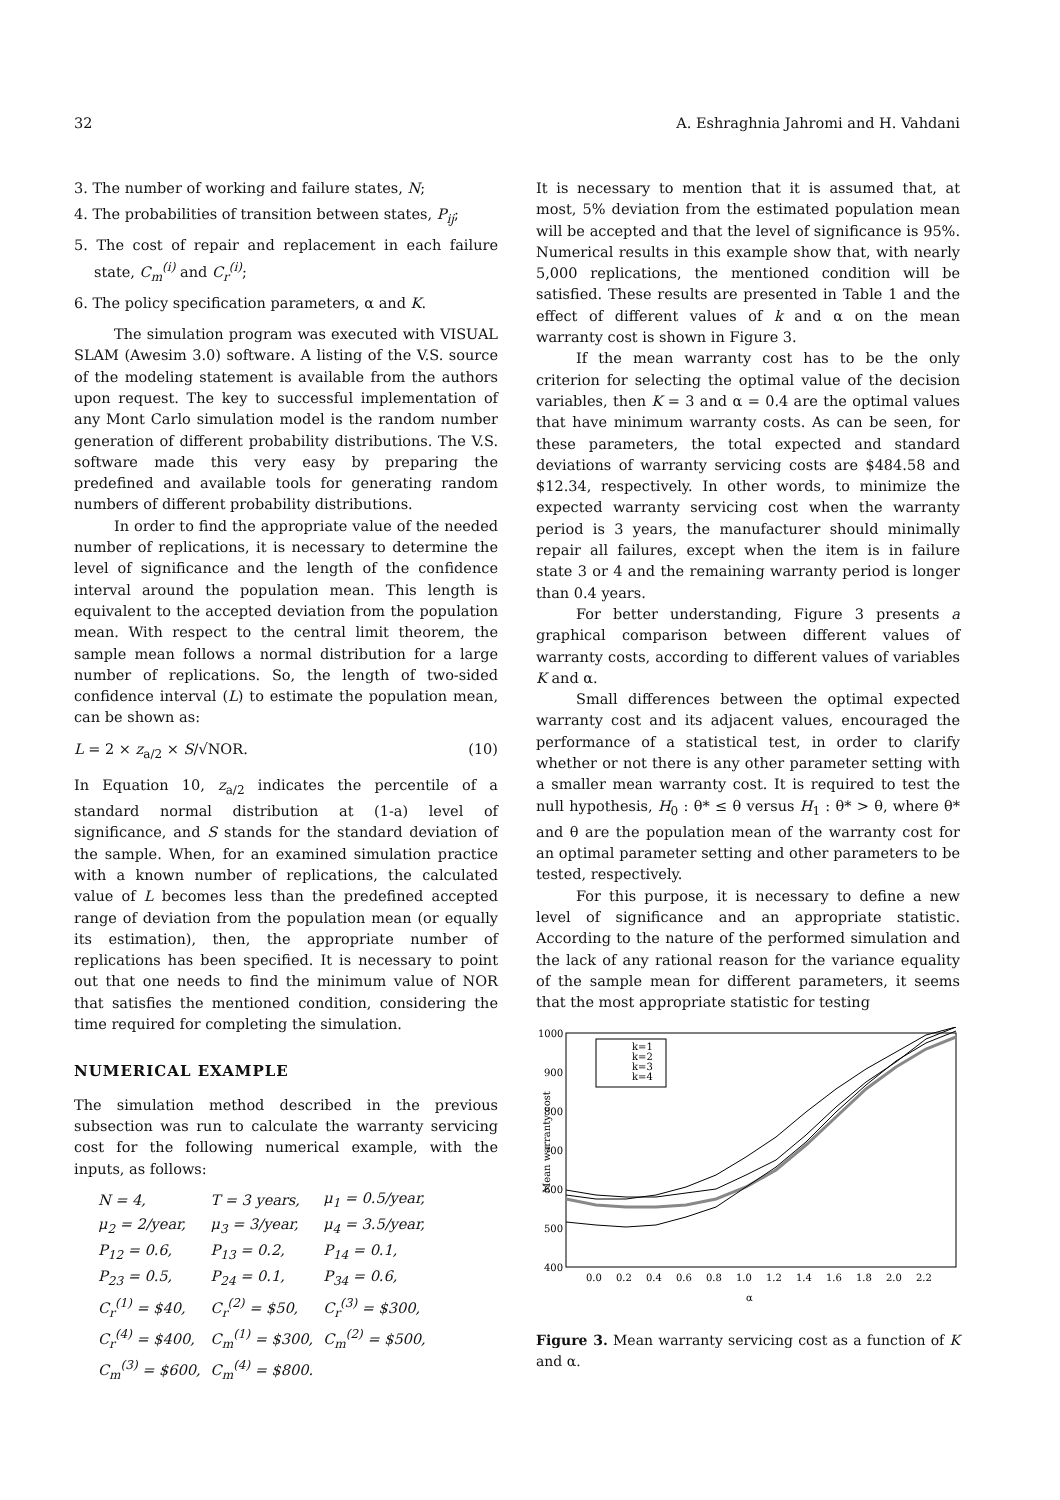32 A. Eshraghnia Jahromi and H. Vahdani
3. The number of working and failure states, N;
4. The probabilities of transition between states, P<sub>ij</sub>;
5. The cost of repair and replacement in each failure state, C<sub>m</sub><sup>(i)</sup> and C<sub>r</sub><sup>(i)</sup>;
6. The policy specification parameters, α and K.
The simulation program was executed with VISUAL SLAM (Awesim 3.0) software. A listing of the V.S. source of the modeling statement is available from the authors upon request. The key to successful implementation of any Mont Carlo simulation model is the random number generation of different probability distributions. The V.S. software made this very easy by preparing the predefined and available tools for generating random numbers of different probability distributions.
In order to find the appropriate value of the needed number of replications, it is necessary to determine the level of significance and the length of the confidence interval around the population mean. This length is equivalent to the accepted deviation from the population mean. With respect to the central limit theorem, the sample mean follows a normal distribution for a large number of replications. So, the length of two-sided confidence interval (L) to estimate the population mean, can be shown as:
L = 2 × z<sub>a/2</sub> × S/√NOR. (10)
In Equation 10, z<sub>a/2</sub> indicates the percentile of a standard normal distribution at (1-a) level of significance, and S stands for the standard deviation of the sample. When, for an examined simulation practice with a known number of replications, the calculated value of L becomes less than the predefined accepted range of deviation from the population mean (or equally its estimation), then, the appropriate number of replications has been specified. It is necessary to point out that one needs to find the minimum value of NOR that satisfies the mentioned condition, considering the time required for completing the simulation.
NUMERICAL EXAMPLE
The simulation method described in the previous subsection was run to calculate the warranty servicing cost for the following numerical example, with the inputs, as follows:
| N = 4, | T = 3 years, | μ<sub>1</sub> = 0.5/year, |
| μ<sub>2</sub> = 2/year, | μ<sub>3</sub> = 3/year, | μ<sub>4</sub> = 3.5/year, |
| P<sub>12</sub> = 0.6, | P<sub>13</sub> = 0.2, | P<sub>14</sub> = 0.1, |
| P<sub>23</sub> = 0.5, | P<sub>24</sub> = 0.1, | P<sub>34</sub> = 0.6, |
| C<sub>r</sub><sup>(1)</sup> = $40, | C<sub>r</sub><sup>(2)</sup> = $50, | C<sub>r</sub><sup>(3)</sup> = $300, |
| C<sub>r</sub><sup>(4)</sup> = $400, | C<sub>m</sub><sup>(1)</sup> = $300, | C<sub>m</sub><sup>(2)</sup> = $500, |
| C<sub>m</sub><sup>(3)</sup> = $600, | C<sub>m</sub><sup>(4)</sup> = $800. | |
It is necessary to mention that it is assumed that, at most, 5% deviation from the estimated population mean will be accepted and that the level of significance is 95%. Numerical results in this example show that, with nearly 5,000 replications, the mentioned condition will be satisfied. These results are presented in Table 1 and the effect of different values of k and α on the mean warranty cost is shown in Figure 3.
If the mean warranty cost has to be the only criterion for selecting the optimal value of the decision variables, then K = 3 and α = 0.4 are the optimal values that have minimum warranty costs. As can be seen, for these parameters, the total expected and standard deviations of warranty servicing costs are $484.58 and $12.34, respectively. In other words, to minimize the expected warranty servicing cost when the warranty period is 3 years, the manufacturer should minimally repair all failures, except when the item is in failure state 3 or 4 and the remaining warranty period is longer than 0.4 years.
For better understanding, Figure 3 presents a graphical comparison between different values of warranty costs, according to different values of variables K and α.
Small differences between the optimal expected warranty cost and its adjacent values, encouraged the performance of a statistical test, in order to clarify whether or not there is any other parameter setting with a smaller mean warranty cost. It is required to test the null hypothesis, H<sub>0</sub> : θ* ≤ θ versus H<sub>1</sub> : θ* > θ, where θ* and θ are the population mean of the warranty cost for an optimal parameter setting and other parameters to be tested, respectively.
For this purpose, it is necessary to define a new level of significance and an appropriate statistic. According to the nature of the performed simulation and the lack of any rational reason for the variance equality of the sample mean for different parameters, it seems that the most appropriate statistic for testing
1000
900
800
700
600
500
400
Mean warranty cost
0.0
0.2
0.4
0.6
0.8
1.0
1.2
1.4
1.6
1.8
2.0
2.2
α
k=1
k=2
k=3
k=4
Figure 3. Mean warranty servicing cost as a function of K and α.